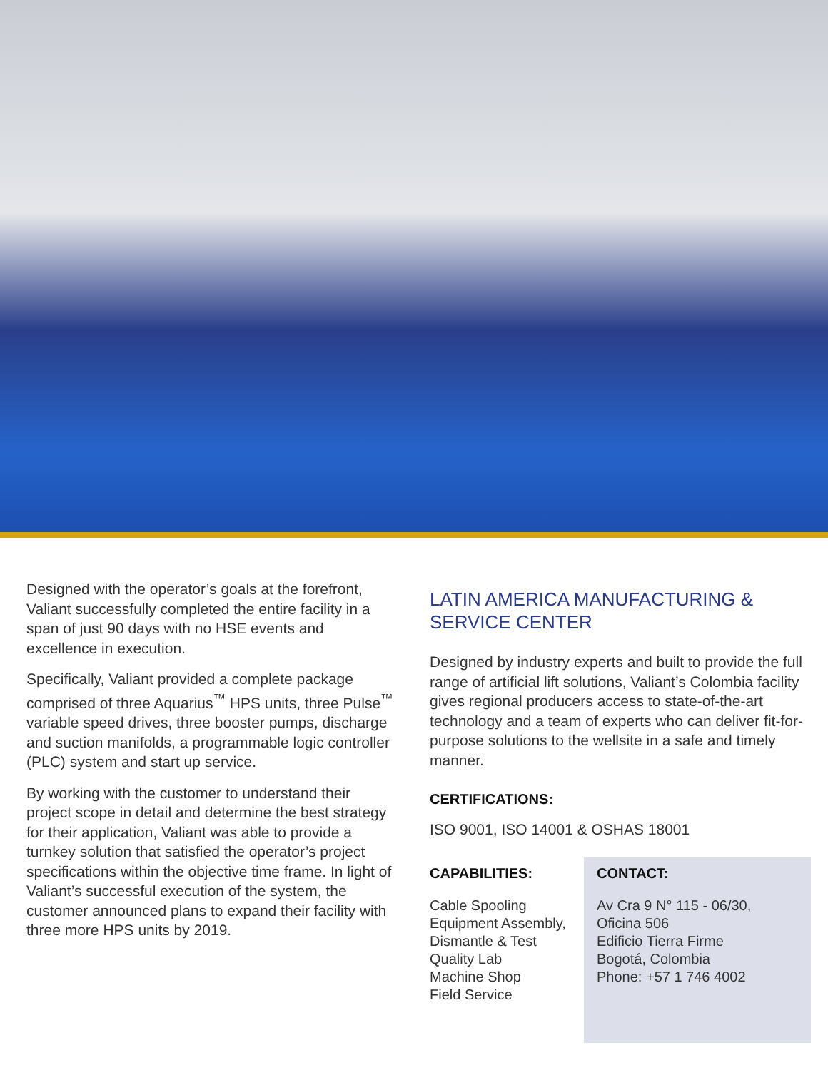Designed with the operator’s goals at the forefront, Valiant successfully completed the entire facility in a span of just 90 days with no HSE events and excellence in execution.
Specifically, Valiant provided a complete package comprised of three Aquarius<sup>™</sup> HPS units, three Pulse<sup>™</sup> variable speed drives, three booster pumps, discharge and suction manifolds, a programmable logic controller (PLC) system and start up service.
By working with the customer to understand their project scope in detail and determine the best strategy for their application, Valiant was able to provide a turnkey solution that satisfied the operator’s project specifications within the objective time frame. In light of Valiant’s successful execution of the system, the customer announced plans to expand their facility with three more HPS units by 2019.
LATIN AMERICA MANUFACTURING & SERVICE CENTER
Designed by industry experts and built to provide the full range of artificial lift solutions, Valiant’s Colombia facility gives regional producers access to state-of-the-art technology and a team of experts who can deliver fit-for-purpose solutions to the wellsite in a safe and timely manner.
CERTIFICATIONS:
ISO 9001, ISO 14001 & OSHAS 18001
CAPABILITIES:
Cable Spooling
Equipment Assembly,
Dismantle & Test
Quality Lab
Machine Shop
Field Service
CONTACT:
Av Cra 9 N° 115 - 06/30,
Oficina 506
Edificio Tierra Firme
Bogotá, Colombia
Phone: +57 1 746 4002